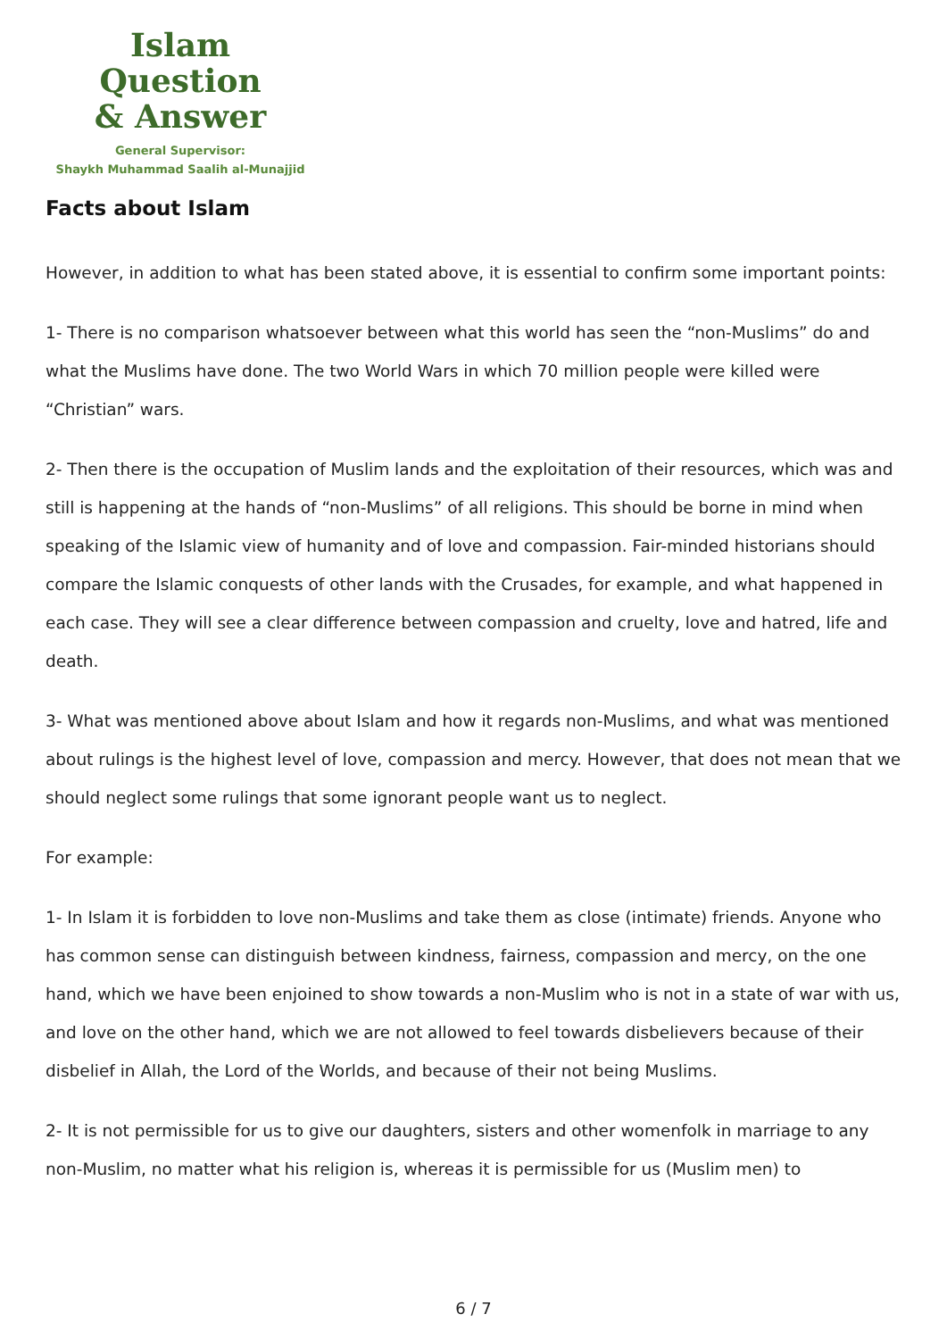Islam Question
& Answer
General Supervisor:
Shaykh Muhammad Saalih al-Munajjid
Facts about Islam
However, in addition to what has been stated above, it is essential to confirm some important points:
1- There is no comparison whatsoever between what this world has seen the “non-Muslims” do and what the Muslims have done. The two World Wars in which 70 million people were killed were “Christian” wars.
2- Then there is the occupation of Muslim lands and the exploitation of their resources, which was and still is happening at the hands of “non-Muslims” of all religions. This should be borne in mind when speaking of the Islamic view of humanity and of love and compassion. Fair-minded historians should compare the Islamic conquests of other lands with the Crusades, for example, and what happened in each case. They will see a clear difference between compassion and cruelty, love and hatred, life and death.
3- What was mentioned above about Islam and how it regards non-Muslims, and what was mentioned about rulings is the highest level of love, compassion and mercy. However, that does not mean that we should neglect some rulings that some ignorant people want us to neglect.
For example:
1- In Islam it is forbidden to love non-Muslims and take them as close (intimate) friends. Anyone who has common sense can distinguish between kindness, fairness, compassion and mercy, on the one hand, which we have been enjoined to show towards a non-Muslim who is not in a state of war with us, and love on the other hand, which we are not allowed to feel towards disbelievers because of their disbelief in Allah, the Lord of the Worlds, and because of their not being Muslims.
2- It is not permissible for us to give our daughters, sisters and other womenfolk in marriage to any non-Muslim, no matter what his religion is, whereas it is permissible for us (Muslim men) to
6 / 7